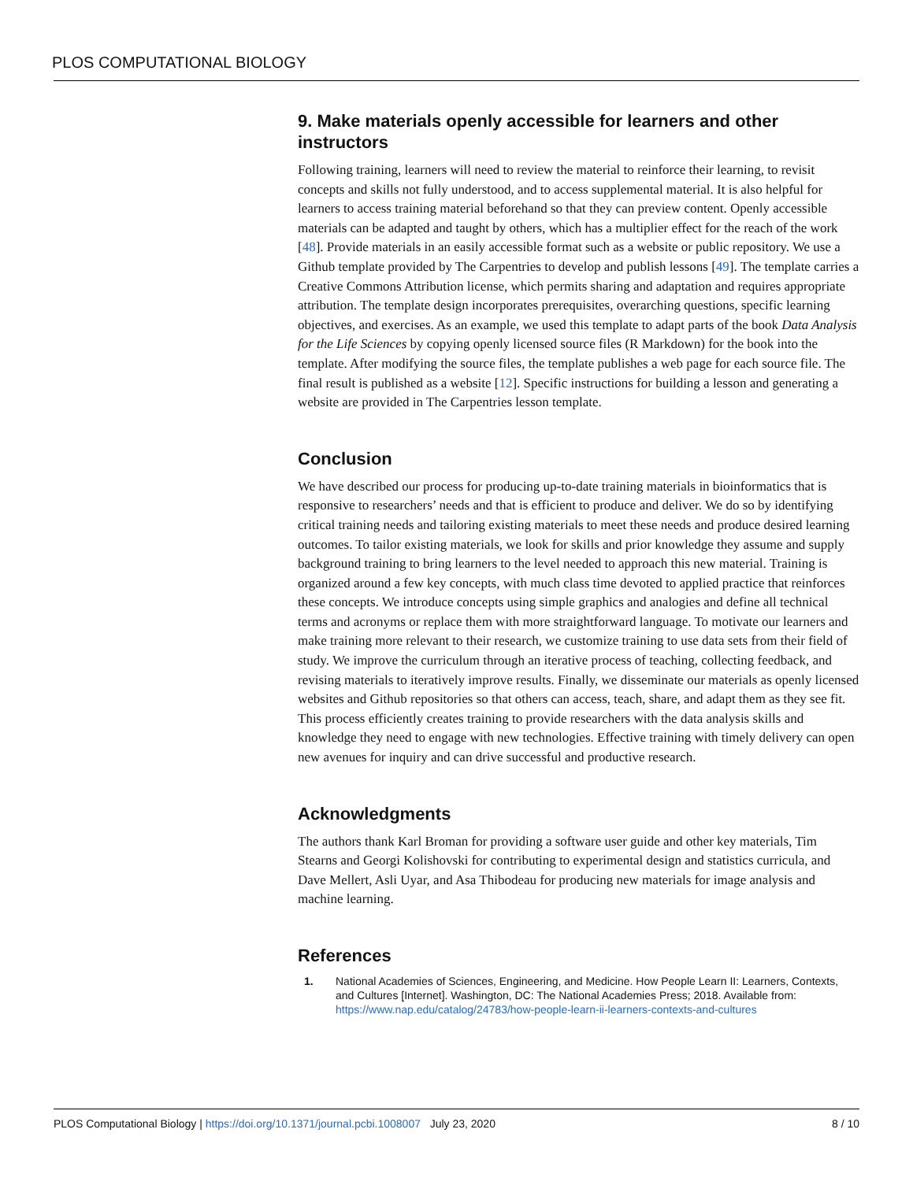PLOS COMPUTATIONAL BIOLOGY
9. Make materials openly accessible for learners and other instructors
Following training, learners will need to review the material to reinforce their learning, to revisit concepts and skills not fully understood, and to access supplemental material. It is also helpful for learners to access training material beforehand so that they can preview content. Openly accessible materials can be adapted and taught by others, which has a multiplier effect for the reach of the work [48]. Provide materials in an easily accessible format such as a website or public repository. We use a Github template provided by The Carpentries to develop and publish lessons [49]. The template carries a Creative Commons Attribution license, which permits sharing and adaptation and requires appropriate attribution. The template design incorporates prerequisites, overarching questions, specific learning objectives, and exercises. As an example, we used this template to adapt parts of the book Data Analysis for the Life Sciences by copying openly licensed source files (R Markdown) for the book into the template. After modifying the source files, the template publishes a web page for each source file. The final result is published as a website [12]. Specific instructions for building a lesson and generating a website are provided in The Carpentries lesson template.
Conclusion
We have described our process for producing up-to-date training materials in bioinformatics that is responsive to researchers’ needs and that is efficient to produce and deliver. We do so by identifying critical training needs and tailoring existing materials to meet these needs and produce desired learning outcomes. To tailor existing materials, we look for skills and prior knowledge they assume and supply background training to bring learners to the level needed to approach this new material. Training is organized around a few key concepts, with much class time devoted to applied practice that reinforces these concepts. We introduce concepts using simple graphics and analogies and define all technical terms and acronyms or replace them with more straightforward language. To motivate our learners and make training more relevant to their research, we customize training to use data sets from their field of study. We improve the curriculum through an iterative process of teaching, collecting feedback, and revising materials to iteratively improve results. Finally, we disseminate our materials as openly licensed websites and Github repositories so that others can access, teach, share, and adapt them as they see fit. This process efficiently creates training to provide researchers with the data analysis skills and knowledge they need to engage with new technologies. Effective training with timely delivery can open new avenues for inquiry and can drive successful and productive research.
Acknowledgments
The authors thank Karl Broman for providing a software user guide and other key materials, Tim Stearns and Georgi Kolishovski for contributing to experimental design and statistics curricula, and Dave Mellert, Asli Uyar, and Asa Thibodeau for producing new materials for image analysis and machine learning.
References
1. National Academies of Sciences, Engineering, and Medicine. How People Learn II: Learners, Contexts, and Cultures [Internet]. Washington, DC: The National Academies Press; 2018. Available from: https://www.nap.edu/catalog/24783/how-people-learn-ii-learners-contexts-and-cultures
PLOS Computational Biology | https://doi.org/10.1371/journal.pcbi.1008007 July 23, 2020 8 / 10